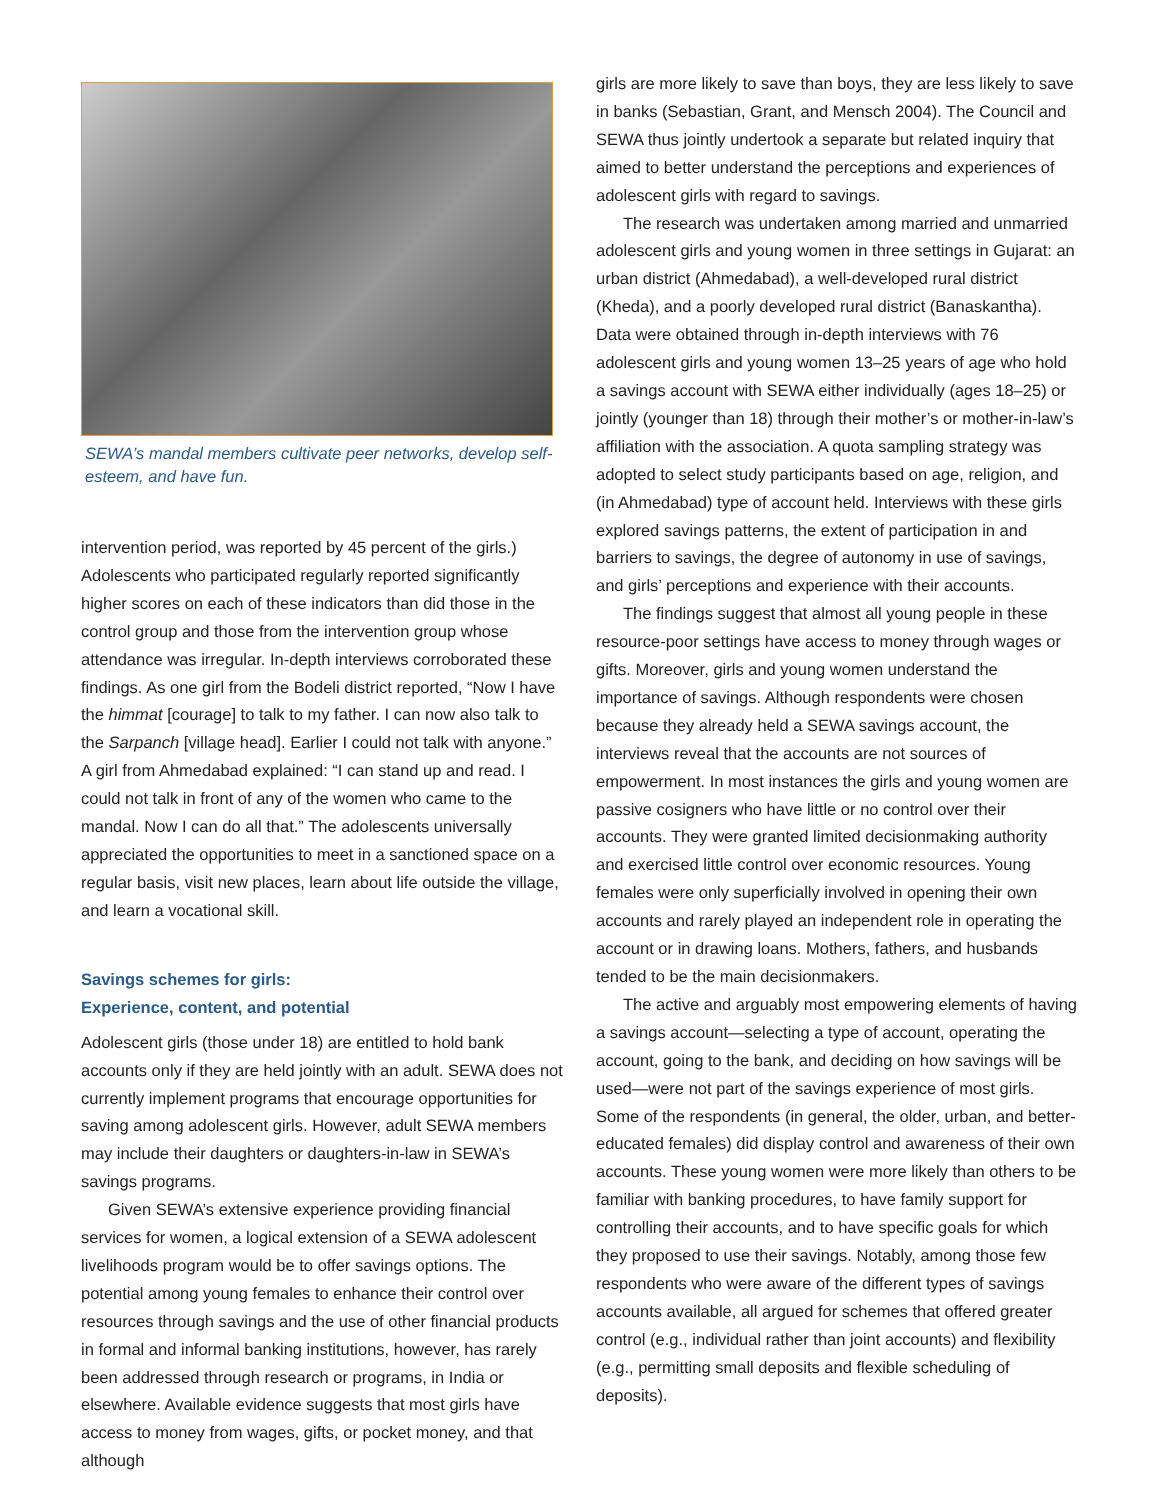SEWA’s mandal members cultivate peer networks, develop self-esteem, and have fun.
intervention period, was reported by 45 percent of the girls.) Adolescents who participated regularly reported significantly higher scores on each of these indicators than did those in the control group and those from the intervention group whose attendance was irregular. In-depth interviews corroborated these findings. As one girl from the Bodeli district reported, “Now I have the himmat [courage] to talk to my father. I can now also talk to the Sarpanch [village head]. Earlier I could not talk with anyone.” A girl from Ahmedabad explained: “I can stand up and read. I could not talk in front of any of the women who came to the mandal. Now I can do all that.” The adolescents universally appreciated the opportunities to meet in a sanctioned space on a regular basis, visit new places, learn about life outside the village, and learn a vocational skill.
Savings schemes for girls:
Experience, content, and potential
Adolescent girls (those under 18) are entitled to hold bank accounts only if they are held jointly with an adult. SEWA does not currently implement programs that encourage opportunities for saving among adolescent girls. However, adult SEWA members may include their daughters or daughters-in-law in SEWA’s savings programs.
Given SEWA’s extensive experience providing financial services for women, a logical extension of a SEWA adolescent livelihoods program would be to offer savings options. The potential among young females to enhance their control over resources through savings and the use of other financial products in formal and informal banking institutions, however, has rarely been addressed through research or programs, in India or elsewhere. Available evidence suggests that most girls have access to money from wages, gifts, or pocket money, and that although
girls are more likely to save than boys, they are less likely to save in banks (Sebastian, Grant, and Mensch 2004). The Council and SEWA thus jointly undertook a separate but related inquiry that aimed to better understand the perceptions and experiences of adolescent girls with regard to savings.
The research was undertaken among married and unmarried adolescent girls and young women in three settings in Gujarat: an urban district (Ahmedabad), a well-developed rural district (Kheda), and a poorly developed rural district (Banaskantha). Data were obtained through in-depth interviews with 76 adolescent girls and young women 13–25 years of age who hold a savings account with SEWA either individually (ages 18–25) or jointly (younger than 18) through their mother’s or mother-in-law’s affiliation with the association. A quota sampling strategy was adopted to select study participants based on age, religion, and (in Ahmedabad) type of account held. Interviews with these girls explored savings patterns, the extent of participation in and barriers to savings, the degree of autonomy in use of savings, and girls’ perceptions and experience with their accounts.
The findings suggest that almost all young people in these resource-poor settings have access to money through wages or gifts. Moreover, girls and young women understand the importance of savings. Although respondents were chosen because they already held a SEWA savings account, the interviews reveal that the accounts are not sources of empowerment. In most instances the girls and young women are passive cosigners who have little or no control over their accounts. They were granted limited decisionmaking authority and exercised little control over economic resources. Young females were only superficially involved in opening their own accounts and rarely played an independent role in operating the account or in drawing loans. Mothers, fathers, and husbands tended to be the main decisionmakers.
The active and arguably most empowering elements of having a savings account—selecting a type of account, operating the account, going to the bank, and deciding on how savings will be used—were not part of the savings experience of most girls. Some of the respondents (in general, the older, urban, and better-educated females) did display control and awareness of their own accounts. These young women were more likely than others to be familiar with banking procedures, to have family support for controlling their accounts, and to have specific goals for which they proposed to use their savings. Notably, among those few respondents who were aware of the different types of savings accounts available, all argued for schemes that offered greater control (e.g., individual rather than joint accounts) and flexibility (e.g., permitting small deposits and flexible scheduling of deposits).